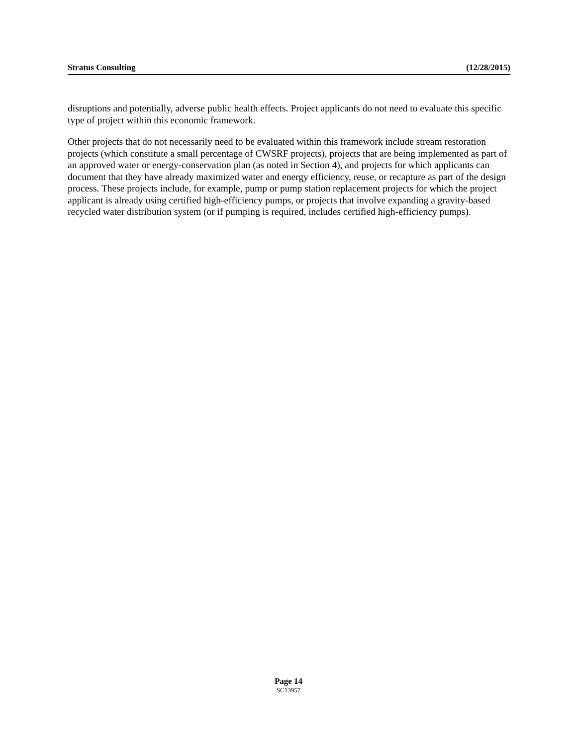Stratus Consulting (12/28/2015)
disruptions and potentially, adverse public health effects. Project applicants do not need to evaluate this specific type of project within this economic framework.
Other projects that do not necessarily need to be evaluated within this framework include stream restoration projects (which constitute a small percentage of CWSRF projects), projects that are being implemented as part of an approved water or energy-conservation plan (as noted in Section 4), and projects for which applicants can document that they have already maximized water and energy efficiency, reuse, or recapture as part of the design process. These projects include, for example, pump or pump station replacement projects for which the project applicant is already using certified high-efficiency pumps, or projects that involve expanding a gravity-based recycled water distribution system (or if pumping is required, includes certified high-efficiency pumps).
Page 14
SC13957